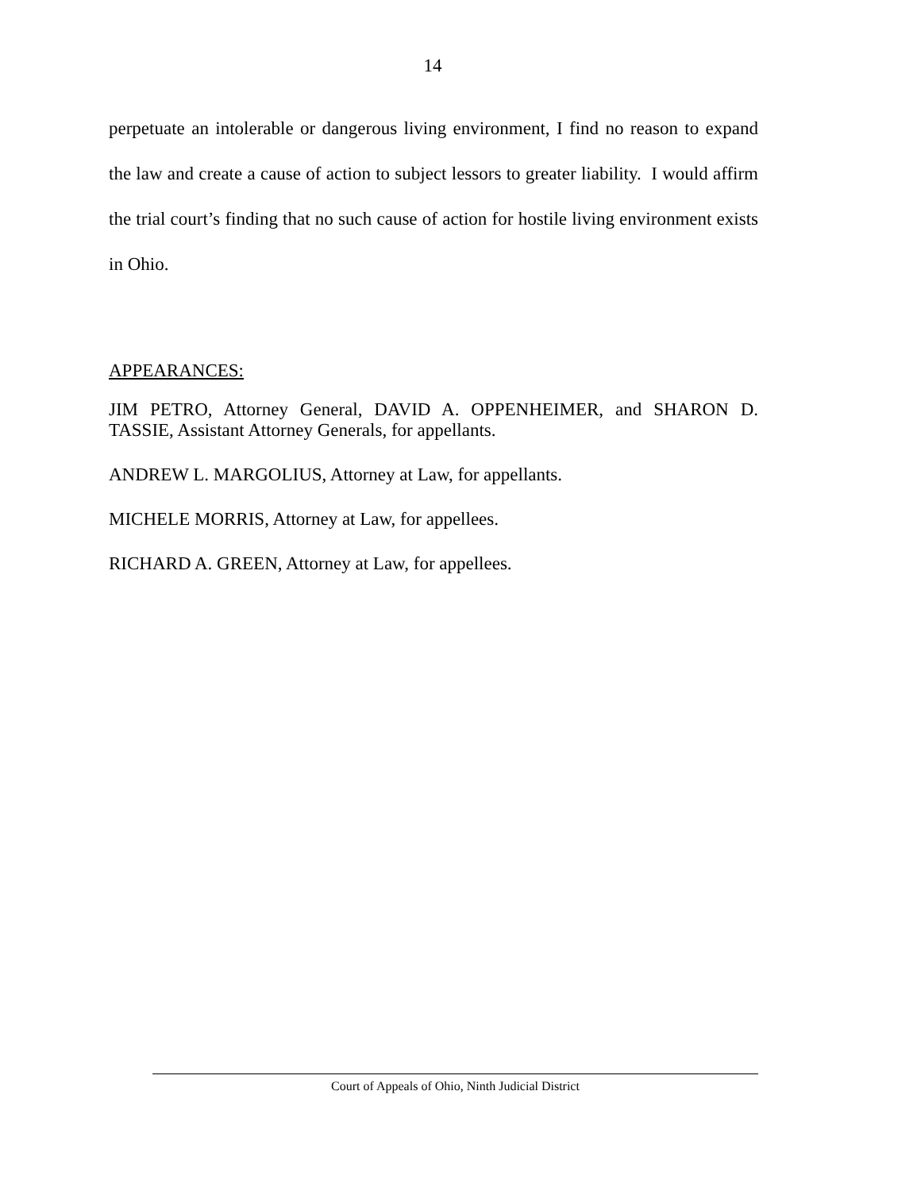14
perpetuate an intolerable or dangerous living environment, I find no reason to expand the law and create a cause of action to subject lessors to greater liability. I would affirm the trial court’s finding that no such cause of action for hostile living environment exists in Ohio.
APPEARANCES:
JIM PETRO, Attorney General, DAVID A. OPPENHEIMER, and SHARON D. TASSIE, Assistant Attorney Generals, for appellants.
ANDREW L. MARGOLIUS, Attorney at Law, for appellants.
MICHELE MORRIS, Attorney at Law, for appellees.
RICHARD A. GREEN, Attorney at Law, for appellees.
Court of Appeals of Ohio, Ninth Judicial District